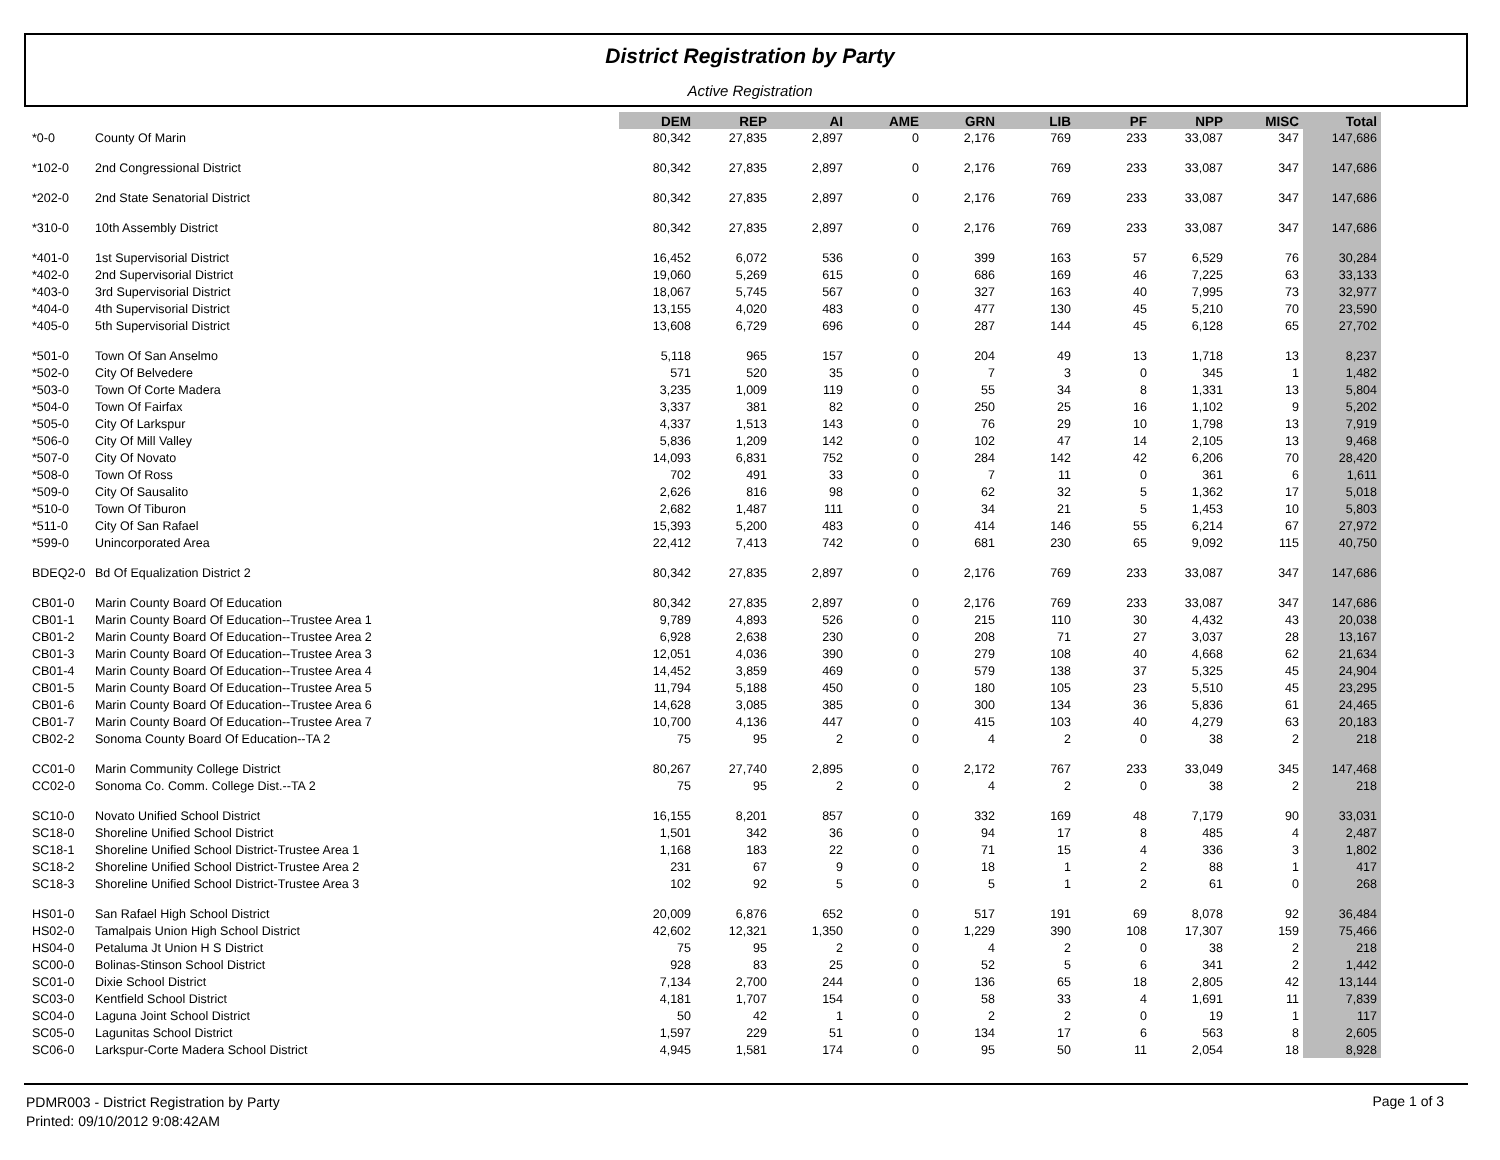District Registration by Party
Active Registration
| | | DEM | REP | AI | AME | GRN | LIB | PF | NPP | MISC | Total |
| --- | --- | --- | --- | --- | --- | --- | --- | --- | --- | --- | --- |
| *0-0 | County Of Marin | 80,342 | 27,835 | 2,897 | 0 | 2,176 | 769 | 233 | 33,087 | 347 | 147,686 |
| *102-0 | 2nd Congressional District | 80,342 | 27,835 | 2,897 | 0 | 2,176 | 769 | 233 | 33,087 | 347 | 147,686 |
| *202-0 | 2nd State Senatorial District | 80,342 | 27,835 | 2,897 | 0 | 2,176 | 769 | 233 | 33,087 | 347 | 147,686 |
| *310-0 | 10th Assembly District | 80,342 | 27,835 | 2,897 | 0 | 2,176 | 769 | 233 | 33,087 | 347 | 147,686 |
| *401-0 | 1st Supervisorial District | 16,452 | 6,072 | 536 | 0 | 399 | 163 | 57 | 6,529 | 76 | 30,284 |
| *402-0 | 2nd Supervisorial District | 19,060 | 5,269 | 615 | 0 | 686 | 169 | 46 | 7,225 | 63 | 33,133 |
| *403-0 | 3rd Supervisorial District | 18,067 | 5,745 | 567 | 0 | 327 | 163 | 40 | 7,995 | 73 | 32,977 |
| *404-0 | 4th Supervisorial District | 13,155 | 4,020 | 483 | 0 | 477 | 130 | 45 | 5,210 | 70 | 23,590 |
| *405-0 | 5th Supervisorial District | 13,608 | 6,729 | 696 | 0 | 287 | 144 | 45 | 6,128 | 65 | 27,702 |
| *501-0 | Town Of San Anselmo | 5,118 | 965 | 157 | 0 | 204 | 49 | 13 | 1,718 | 13 | 8,237 |
| *502-0 | City Of Belvedere | 571 | 520 | 35 | 0 | 7 | 3 | 0 | 345 | 1 | 1,482 |
| *503-0 | Town Of Corte Madera | 3,235 | 1,009 | 119 | 0 | 55 | 34 | 8 | 1,331 | 13 | 5,804 |
| *504-0 | Town Of Fairfax | 3,337 | 381 | 82 | 0 | 250 | 25 | 16 | 1,102 | 9 | 5,202 |
| *505-0 | City Of Larkspur | 4,337 | 1,513 | 143 | 0 | 76 | 29 | 10 | 1,798 | 13 | 7,919 |
| *506-0 | City Of Mill Valley | 5,836 | 1,209 | 142 | 0 | 102 | 47 | 14 | 2,105 | 13 | 9,468 |
| *507-0 | City Of Novato | 14,093 | 6,831 | 752 | 0 | 284 | 142 | 42 | 6,206 | 70 | 28,420 |
| *508-0 | Town Of Ross | 702 | 491 | 33 | 0 | 7 | 11 | 0 | 361 | 6 | 1,611 |
| *509-0 | City Of Sausalito | 2,626 | 816 | 98 | 0 | 62 | 32 | 5 | 1,362 | 17 | 5,018 |
| *510-0 | Town Of Tiburon | 2,682 | 1,487 | 111 | 0 | 34 | 21 | 5 | 1,453 | 10 | 5,803 |
| *511-0 | City Of San Rafael | 15,393 | 5,200 | 483 | 0 | 414 | 146 | 55 | 6,214 | 67 | 27,972 |
| *599-0 | Unincorporated Area | 22,412 | 7,413 | 742 | 0 | 681 | 230 | 65 | 9,092 | 115 | 40,750 |
| BDEQ2-0 | Bd Of Equalization District 2 | 80,342 | 27,835 | 2,897 | 0 | 2,176 | 769 | 233 | 33,087 | 347 | 147,686 |
| CB01-0 | Marin County Board Of Education | 80,342 | 27,835 | 2,897 | 0 | 2,176 | 769 | 233 | 33,087 | 347 | 147,686 |
| CB01-1 | Marin County Board Of Education--Trustee Area 1 | 9,789 | 4,893 | 526 | 0 | 215 | 110 | 30 | 4,432 | 43 | 20,038 |
| CB01-2 | Marin County Board Of Education--Trustee Area 2 | 6,928 | 2,638 | 230 | 0 | 208 | 71 | 27 | 3,037 | 28 | 13,167 |
| CB01-3 | Marin County Board Of Education--Trustee Area 3 | 12,051 | 4,036 | 390 | 0 | 279 | 108 | 40 | 4,668 | 62 | 21,634 |
| CB01-4 | Marin County Board Of Education--Trustee Area 4 | 14,452 | 3,859 | 469 | 0 | 579 | 138 | 37 | 5,325 | 45 | 24,904 |
| CB01-5 | Marin County Board Of Education--Trustee Area 5 | 11,794 | 5,188 | 450 | 0 | 180 | 105 | 23 | 5,510 | 45 | 23,295 |
| CB01-6 | Marin County Board Of Education--Trustee Area 6 | 14,628 | 3,085 | 385 | 0 | 300 | 134 | 36 | 5,836 | 61 | 24,465 |
| CB01-7 | Marin County Board Of Education--Trustee Area 7 | 10,700 | 4,136 | 447 | 0 | 415 | 103 | 40 | 4,279 | 63 | 20,183 |
| CB02-2 | Sonoma County Board Of Education--TA 2 | 75 | 95 | 2 | 0 | 4 | 2 | 0 | 38 | 2 | 218 |
| CC01-0 | Marin Community College District | 80,267 | 27,740 | 2,895 | 0 | 2,172 | 767 | 233 | 33,049 | 345 | 147,468 |
| CC02-0 | Sonoma Co. Comm. College Dist.--TA 2 | 75 | 95 | 2 | 0 | 4 | 2 | 0 | 38 | 2 | 218 |
| SC10-0 | Novato Unified School District | 16,155 | 8,201 | 857 | 0 | 332 | 169 | 48 | 7,179 | 90 | 33,031 |
| SC18-0 | Shoreline Unified School District | 1,501 | 342 | 36 | 0 | 94 | 17 | 8 | 485 | 4 | 2,487 |
| SC18-1 | Shoreline Unified School District-Trustee Area 1 | 1,168 | 183 | 22 | 0 | 71 | 15 | 4 | 336 | 3 | 1,802 |
| SC18-2 | Shoreline Unified School District-Trustee Area 2 | 231 | 67 | 9 | 0 | 18 | 1 | 2 | 88 | 1 | 417 |
| SC18-3 | Shoreline Unified School District-Trustee Area 3 | 102 | 92 | 5 | 0 | 5 | 1 | 2 | 61 | 0 | 268 |
| HS01-0 | San Rafael High School District | 20,009 | 6,876 | 652 | 0 | 517 | 191 | 69 | 8,078 | 92 | 36,484 |
| HS02-0 | Tamalpais Union High School District | 42,602 | 12,321 | 1,350 | 0 | 1,229 | 390 | 108 | 17,307 | 159 | 75,466 |
| HS04-0 | Petaluma Jt Union H S District | 75 | 95 | 2 | 0 | 4 | 2 | 0 | 38 | 2 | 218 |
| SC00-0 | Bolinas-Stinson School District | 928 | 83 | 25 | 0 | 52 | 5 | 6 | 341 | 2 | 1,442 |
| SC01-0 | Dixie School District | 7,134 | 2,700 | 244 | 0 | 136 | 65 | 18 | 2,805 | 42 | 13,144 |
| SC03-0 | Kentfield School District | 4,181 | 1,707 | 154 | 0 | 58 | 33 | 4 | 1,691 | 11 | 7,839 |
| SC04-0 | Laguna Joint School District | 50 | 42 | 1 | 0 | 2 | 2 | 0 | 19 | 1 | 117 |
| SC05-0 | Lagunitas School District | 1,597 | 229 | 51 | 0 | 134 | 17 | 6 | 563 | 8 | 2,605 |
| SC06-0 | Larkspur-Corte Madera School District | 4,945 | 1,581 | 174 | 0 | 95 | 50 | 11 | 2,054 | 18 | 8,928 |
PDMR003 - District Registration by Party
Printed: 09/10/2012 9:08:42AM
Page 1 of 3